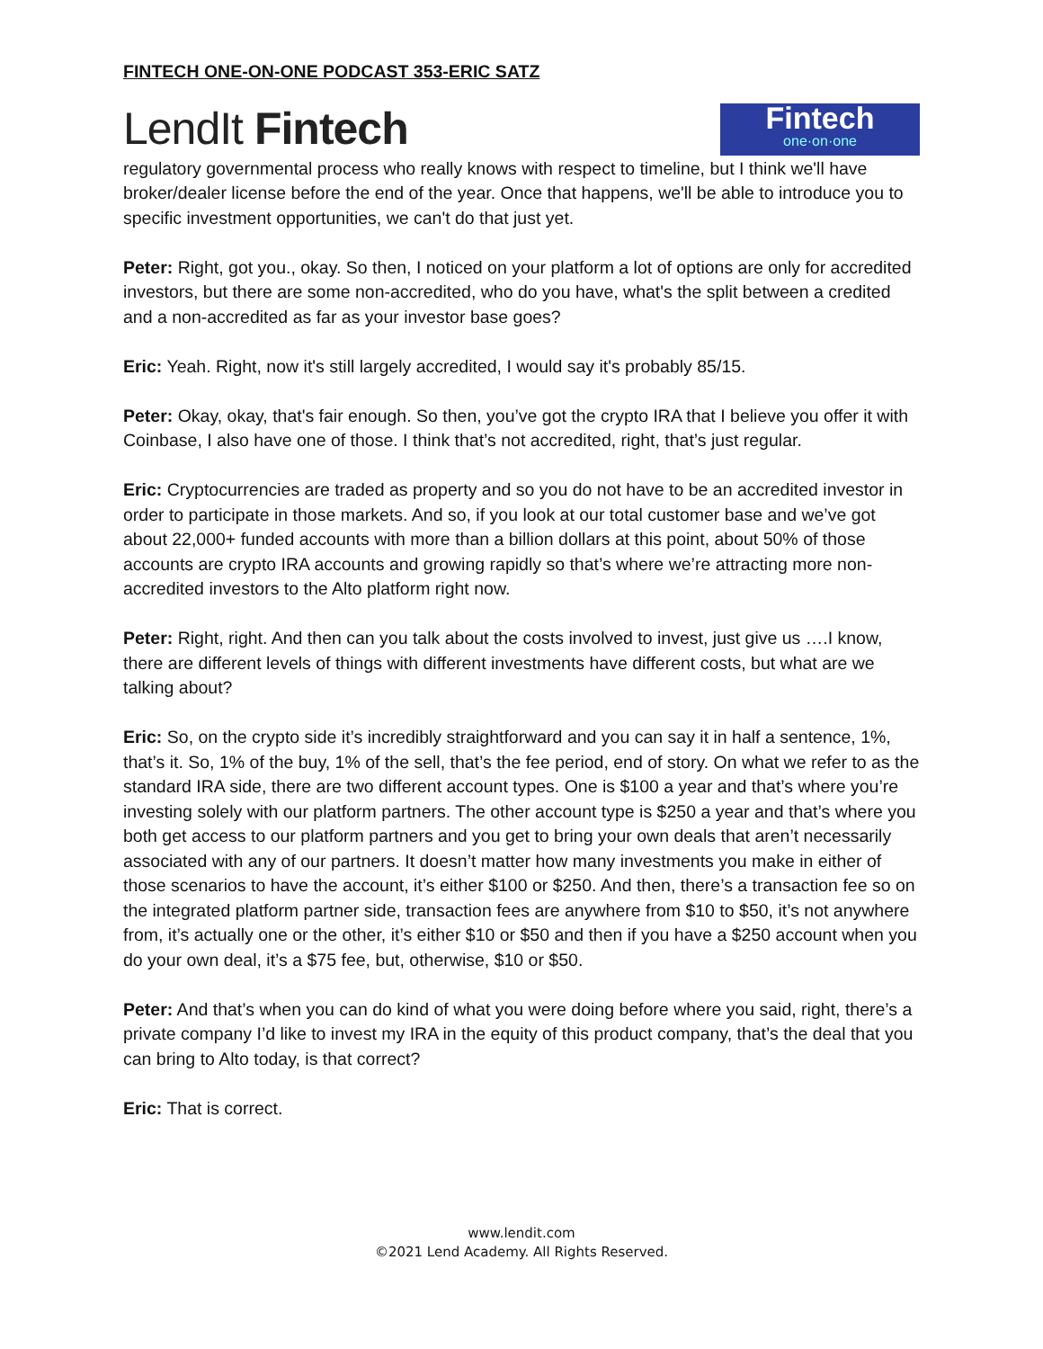FINTECH ONE-ON-ONE PODCAST 353-ERIC SATZ
LendIt Fintech
Fintech
one·on·one
regulatory governmental process who really knows with respect to timeline, but I think we'll have broker/dealer license before the end of the year. Once that happens, we'll be able to introduce you to specific investment opportunities, we can't do that just yet.
Peter: Right, got you., okay. So then, I noticed on your platform a lot of options are only for accredited investors, but there are some non-accredited, who do you have, what's the split between a credited and a non-accredited as far as your investor base goes?
Eric: Yeah. Right, now it's still largely accredited, I would say it's probably 85/15.
Peter: Okay, okay, that's fair enough. So then, you’ve got the crypto IRA that I believe you offer it with Coinbase, I also have one of those. I think that’s not accredited, right, that’s just regular.
Eric: Cryptocurrencies are traded as property and so you do not have to be an accredited investor in order to participate in those markets. And so, if you look at our total customer base and we’ve got about 22,000+ funded accounts with more than a billion dollars at this point, about 50% of those accounts are crypto IRA accounts and growing rapidly so that’s where we’re attracting more non-accredited investors to the Alto platform right now.
Peter: Right, right. And then can you talk about the costs involved to invest, just give us ….I know, there are different levels of things with different investments have different costs, but what are we talking about?
Eric: So, on the crypto side it’s incredibly straightforward and you can say it in half a sentence, 1%, that’s it. So, 1% of the buy, 1% of the sell, that’s the fee period, end of story. On what we refer to as the standard IRA side, there are two different account types. One is $100 a year and that’s where you’re investing solely with our platform partners. The other account type is $250 a year and that’s where you both get access to our platform partners and you get to bring your own deals that aren’t necessarily associated with any of our partners. It doesn’t matter how many investments you make in either of those scenarios to have the account, it’s either $100 or $250. And then, there’s a transaction fee so on the integrated platform partner side, transaction fees are anywhere from $10 to $50, it’s not anywhere from, it’s actually one or the other, it’s either $10 or $50 and then if you have a $250 account when you do your own deal, it’s a $75 fee, but, otherwise, $10 or $50.
Peter: And that’s when you can do kind of what you were doing before where you said, right, there’s a private company I’d like to invest my IRA in the equity of this product company, that’s the deal that you can bring to Alto today, is that correct?
Eric: That is correct.
www.lendit.com
©2021 Lend Academy. All Rights Reserved.